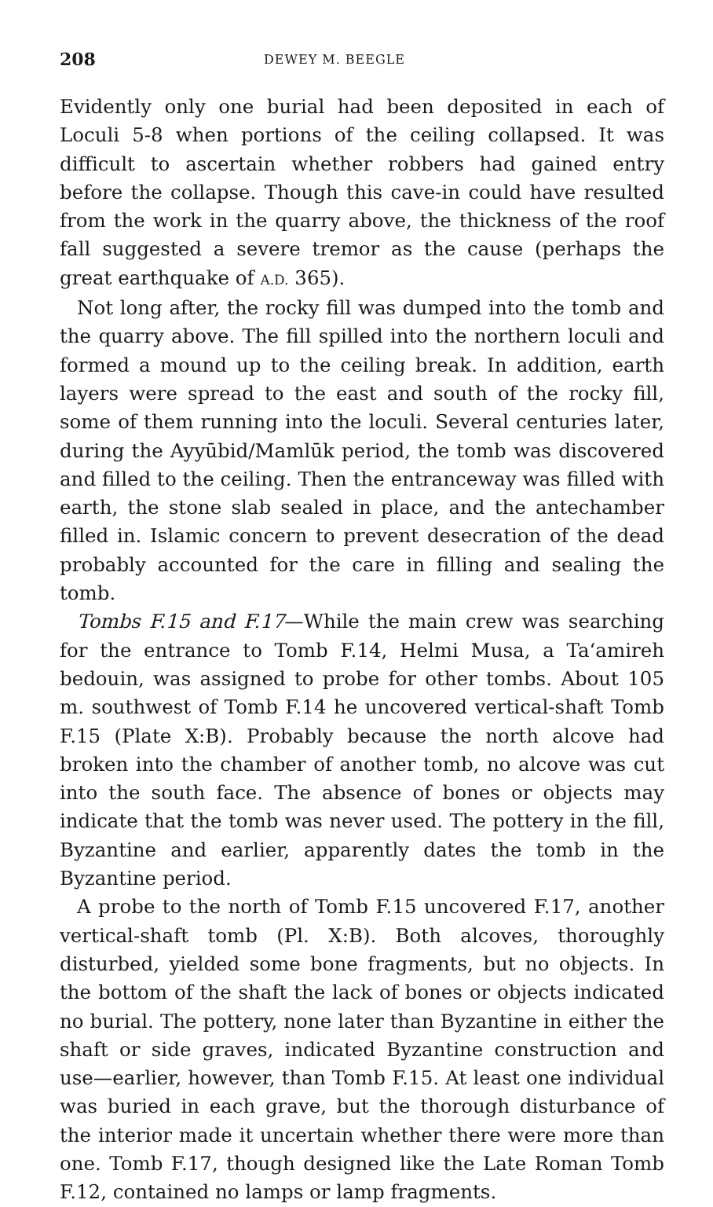208 DEWEY M. BEEGLE
Evidently only one burial had been deposited in each of Loculi 5-8 when portions of the ceiling collapsed. It was difficult to ascertain whether robbers had gained entry before the collapse. Though this cave-in could have resulted from the work in the quarry above, the thickness of the roof fall suggested a severe tremor as the cause (perhaps the great earthquake of A.D. 365).
Not long after, the rocky fill was dumped into the tomb and the quarry above. The fill spilled into the northern loculi and formed a mound up to the ceiling break. In addition, earth layers were spread to the east and south of the rocky fill, some of them running into the loculi. Several centuries later, during the Ayyūbid/Mamlūk period, the tomb was discovered and filled to the ceiling. Then the entranceway was filled with earth, the stone slab sealed in place, and the antechamber filled in. Islamic concern to prevent desecration of the dead probably accounted for the care in filling and sealing the tomb.
Tombs F.15 and F.17—While the main crew was searching for the entrance to Tomb F.14, Helmi Musa, a Ta‘amireh bedouin, was assigned to probe for other tombs. About 105 m. southwest of Tomb F.14 he uncovered vertical-shaft Tomb F.15 (Plate X:B). Probably because the north alcove had broken into the chamber of another tomb, no alcove was cut into the south face. The absence of bones or objects may indicate that the tomb was never used. The pottery in the fill, Byzantine and earlier, apparently dates the tomb in the Byzantine period.
A probe to the north of Tomb F.15 uncovered F.17, another vertical-shaft tomb (Pl. X:B). Both alcoves, thoroughly disturbed, yielded some bone fragments, but no objects. In the bottom of the shaft the lack of bones or objects indicated no burial. The pottery, none later than Byzantine in either the shaft or side graves, indicated Byzantine construction and use—earlier, however, than Tomb F.15. At least one individual was buried in each grave, but the thorough disturbance of the interior made it uncertain whether there were more than one. Tomb F.17, though designed like the Late Roman Tomb F.12, contained no lamps or lamp fragments.